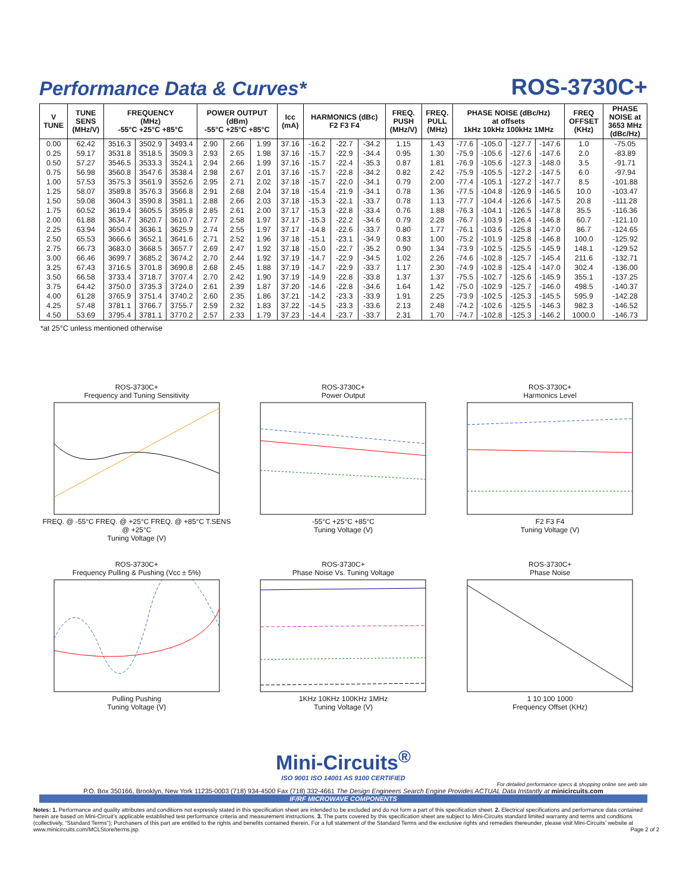Performance Data & Curves*
ROS-3730C+
| V TUNE | TUNE SENS (MHz/V) | FREQUENCY (MHz) -55°C +25°C +85°C | | | POWER OUTPUT (dBm) -55°C +25°C +85°C | | | Icc (mA) | HARMONICS (dBc) F2 F3 F4 | | | FREQ. PUSH (MHz/V) | FREQ. PULL (MHz) | PHASE NOISE (dBc/Hz) at offsets 1kHz 10kHz 100kHz 1MHz | | | | FREQ OFFSET (KHz) | PHASE NOISE at 3653 MHz (dBc/Hz) |
| --- | --- | --- | --- | --- | --- | --- | --- | --- | --- | --- | --- | --- | --- | --- | --- | --- | --- | --- | --- |
| 0.00 | 62.42 | 3516.3 | 3502.9 | 3493.4 | 2.90 | 2.66 | 1.99 | 37.16 | -16.2 | -22.7 | -34.2 | 1.15 | 1.43 | -77.6 | -105.0 | -127.7 | -147.6 | 1.0 | -75.05 |
| 0.25 | 59.17 | 3531.8 | 3518.5 | 3509.3 | 2.93 | 2.65 | 1.98 | 37.16 | -15.7 | -22.9 | -34.4 | 0.95 | 1.30 | -75.9 | -105.6 | -127.6 | -147.6 | 2.0 | -83.89 |
| 0.50 | 57.27 | 3546.5 | 3533.3 | 3524.1 | 2.94 | 2.66 | 1.99 | 37.16 | -15.7 | -22.4 | -35.3 | 0.87 | 1.81 | -76.9 | -105.6 | -127.3 | -148.0 | 3.5 | -91.71 |
| 0.75 | 56.98 | 3560.8 | 3547.6 | 3538.4 | 2.98 | 2.67 | 2.01 | 37.16 | -15.7 | -22.8 | -34.2 | 0.82 | 2.42 | -75.9 | -105.5 | -127.2 | -147.5 | 6.0 | -97.94 |
| 1.00 | 57.53 | 3575.3 | 3561.9 | 3552.6 | 2.95 | 2.71 | 2.02 | 37.18 | -15.7 | -22.0 | -34.1 | 0.79 | 2.00 | -77.4 | -105.1 | -127.2 | -147.7 | 8.5 | -101.88 |
| 1.25 | 58.07 | 3589.8 | 3576.3 | 3566.8 | 2.91 | 2.68 | 2.04 | 37.18 | -15.4 | -21.9 | -34.1 | 0.78 | 1.36 | -77.5 | -104.8 | -126.9 | -146.5 | 10.0 | -103.47 |
| 1.50 | 59.08 | 3604.3 | 3590.8 | 3581.1 | 2.88 | 2.66 | 2.03 | 37.18 | -15.3 | -22.1 | -33.7 | 0.78 | 1.13 | -77.7 | -104.4 | -126.6 | -147.5 | 20.8 | -111.28 |
| 1.75 | 60.52 | 3619.4 | 3605.5 | 3595.8 | 2.85 | 2.61 | 2.00 | 37.17 | -15.3 | -22.8 | -33.4 | 0.76 | 1.88 | -76.3 | -104.1 | -126.5 | -147.8 | 35.5 | -116.36 |
| 2.00 | 61.88 | 3634.7 | 3620.7 | 3610.7 | 2.77 | 2.58 | 1.97 | 37.17 | -15.3 | -22.2 | -34.6 | 0.79 | 2.28 | -76.7 | -103.9 | -126.4 | -146.8 | 60.7 | -121.10 |
| 2.25 | 63.94 | 3650.4 | 3636.1 | 3625.9 | 2.74 | 2.55 | 1.97 | 37.17 | -14.8 | -22.6 | -33.7 | 0.80 | 1.77 | -76.1 | -103.6 | -125.8 | -147.0 | 86.7 | -124.65 |
| 2.50 | 65.53 | 3666.6 | 3652.1 | 3641.6 | 2.71 | 2.52 | 1.96 | 37.18 | -15.1 | -23.1 | -34.9 | 0.83 | 1.00 | -75.2 | -101.9 | -125.8 | -146.8 | 100.0 | -125.92 |
| 2.75 | 66.73 | 3683.0 | 3668.5 | 3657.7 | 2.69 | 2.47 | 1.92 | 37.18 | -15.0 | -22.7 | -35.2 | 0.90 | 1.34 | -73.9 | -102.5 | -125.5 | -145.9 | 148.1 | -129.52 |
| 3.00 | 66.46 | 3699.7 | 3685.2 | 3674.2 | 2.70 | 2.44 | 1.92 | 37.19 | -14.7 | -22.9 | -34.5 | 1.02 | 2.26 | -74.6 | -102.8 | -125.7 | -145.4 | 211.6 | -132.71 |
| 3.25 | 67.43 | 3716.5 | 3701.8 | 3690.8 | 2.68 | 2.45 | 1.88 | 37.19 | -14.7 | -22.9 | -33.7 | 1.17 | 2.30 | -74.9 | -102.8 | -125.4 | -147.0 | 302.4 | -136.00 |
| 3.50 | 66.58 | 3733.4 | 3718.7 | 3707.4 | 2.70 | 2.42 | 1.90 | 37.19 | -14.9 | -22.8 | -33.8 | 1.37 | 1.37 | -75.5 | -102.7 | -125.6 | -145.9 | 355.1 | -137.25 |
| 3.75 | 64.42 | 3750.0 | 3735.3 | 3724.0 | 2.61 | 2.39 | 1.87 | 37.20 | -14.6 | -22.8 | -34.6 | 1.64 | 1.42 | -75.0 | -102.9 | -125.7 | -146.0 | 498.5 | -140.37 |
| 4.00 | 61.28 | 3765.9 | 3751.4 | 3740.2 | 2.60 | 2.35 | 1.86 | 37.21 | -14.2 | -23.3 | -33.9 | 1.91 | 2.25 | -73.9 | -102.5 | -125.3 | -145.5 | 595.9 | -142.28 |
| 4.25 | 57.48 | 3781.1 | 3766.7 | 3755.7 | 2.59 | 2.32 | 1.83 | 37.22 | -14.5 | -23.3 | -33.6 | 2.13 | 2.48 | -74.2 | -102.6 | -125.5 | -146.3 | 982.3 | -146.52 |
| 4.50 | 53.69 | 3795.4 | 3781.1 | 3770.2 | 2.57 | 2.33 | 1.79 | 37.23 | -14.4 | -23.7 | -33.7 | 2.31 | 1.70 | -74.7 | -102.8 | -125.3 | -146.2 | 1000.0 | -146.73 |
*at 25°C unless mentioned otherwise
ROS-3730C+
Frequency and Tuning SensitivityFREQ. @ -55°C FREQ. @ +25°C FREQ. @ +85°C T.SENS @ +25°C
Tuning Voltage (V)
ROS-3730C+
Power Output-55°C +25°C +85°C
Tuning Voltage (V)
ROS-3730C+
Harmonics LevelF2 F3 F4
Tuning Voltage (V)
ROS-3730C+
Frequency Pulling & Pushing (Vcc ± 5%)Pulling Pushing
Tuning Voltage (V)
ROS-3730C+
Phase Noise Vs. Tuning Voltage1KHz 10KHz 100KHz 1MHz
Tuning Voltage (V)
ROS-3730C+
Phase Noise1 10 100 1000
Frequency Offset (KHz)
Mini-Circuits<sup>®</sup>
ISO 9001 ISO 14001 AS 9100 CERTIFIED
For detailed performance specs & shopping online see web site
P.O. Box 350166, Brooklyn, New York 11235-0003 (718) 934-4500 Fax (718) 332-4661 The Design Engineers Search Engine Provides ACTUAL Data Instantly at minicircuits.com
IF/RF MICROWAVE COMPONENTS
Notes: 1. Performance and quality attributes and conditions not expressly stated in this specification sheet are intended to be excluded and do not form a part of this specification sheet. 2. Electrical specifications and performance data contained herein are based on Mini-Circuit’s applicable established test performance criteria and measurement instructions. 3. The parts covered by this specification sheet are subject to Mini-Circuits standard limited warranty and terms and conditions (collectively, “Standard Terms”); Purchasers of this part are entitled to the rights and benefits contained therein. For a full statement of the Standard Terms and the exclusive rights and remedies thereunder, please visit Mini-Circuits’ website at www.minicircuits.com/MCLStore/terms.jsp. Page 2 of 2